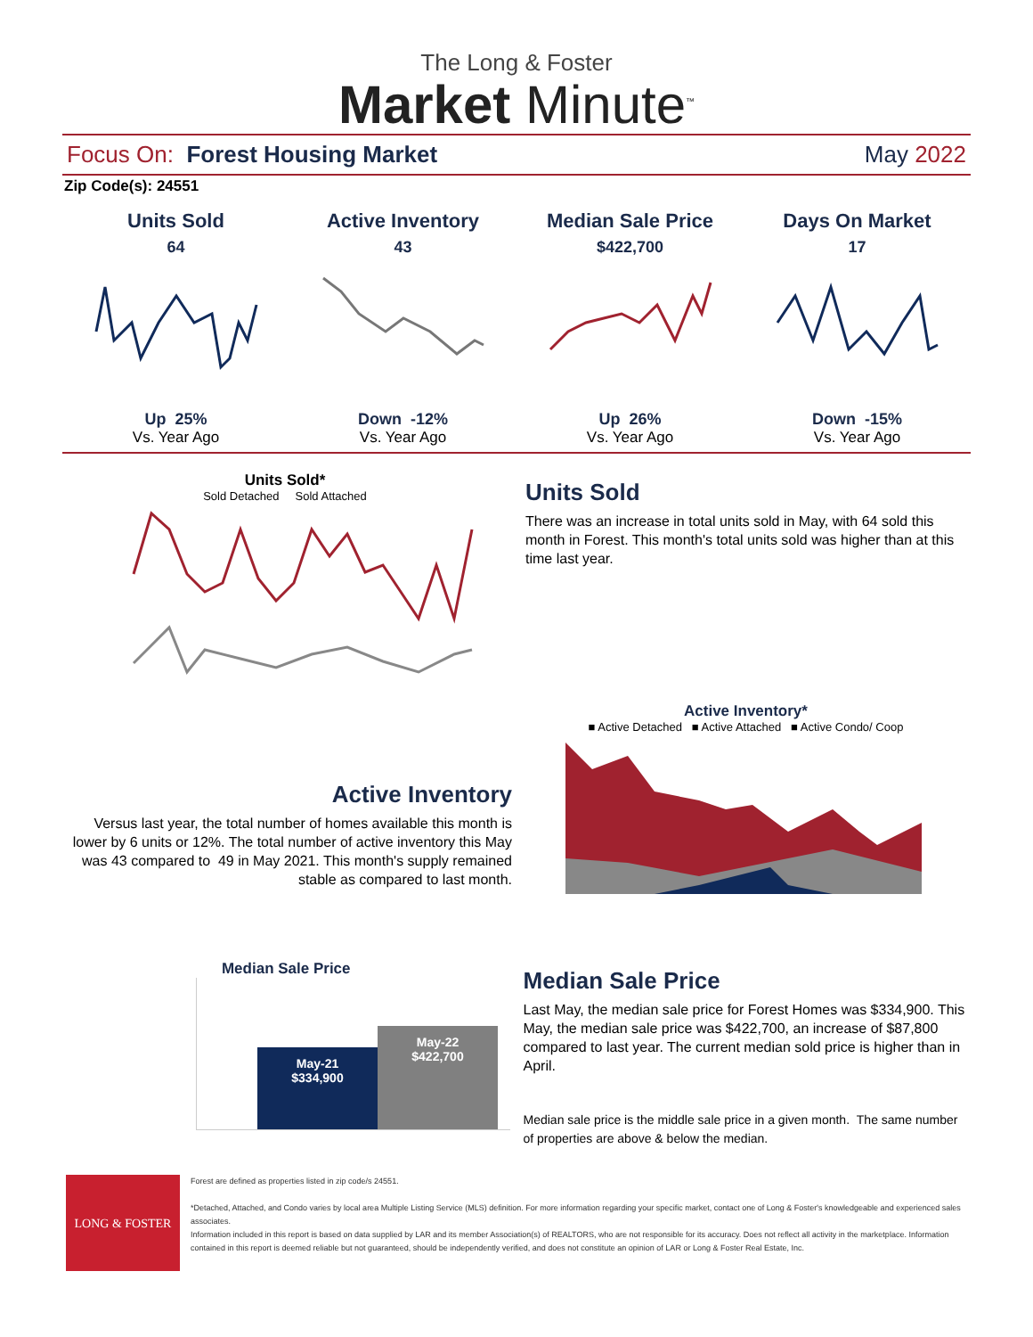The Long & Foster
Market Minute<sup>™</sup>
Focus On: Forest Housing Market May 2022
Zip Code(s): 24551
Units Sold
64
Up 25%
Vs. Year Ago
Active Inventory
43
Down -12%
Vs. Year Ago
Median Sale Price
$422,700
Up 26%
Vs. Year Ago
Days On Market
17
Down -15%
Vs. Year Ago
Units Sold*
Sold Detached Sold Attached
Units Sold
There was an increase in total units sold in May, with 64 sold this month in Forest. This month's total units sold was higher than at this time last year.
Active Inventory
Versus last year, the total number of homes available this month is lower by 6 units or 12%. The total number of active inventory this May was 43 compared to 49 in May 2021. This month's supply remained stable as compared to last month.
Active Inventory*
■ Active Detached ■ Active Attached ■ Active Condo/ Coop
Median Sale Price
May-21
$334,900
May-22
$422,700
Median Sale Price
Last May, the median sale price for Forest Homes was $334,900. This May, the median sale price was $422,700, an increase of $87,800 compared to last year. The current median sold price is higher than in April.
Median sale price is the middle sale price in a given month. The same number of properties are above & below the median.
LONG & FOSTER
Forest are defined as properties listed in zip code/s 24551.
*Detached, Attached, and Condo varies by local area Multiple Listing Service (MLS) definition. For more information regarding your specific market, contact one of Long & Foster's knowledgeable and experienced sales associates.
Information included in this report is based on data supplied by LAR and its member Association(s) of REALTORS, who are not responsible for its accuracy. Does not reflect all activity in the marketplace. Information contained in this report is deemed reliable but not guaranteed, should be independently verified, and does not constitute an opinion of LAR or Long & Foster Real Estate, Inc.